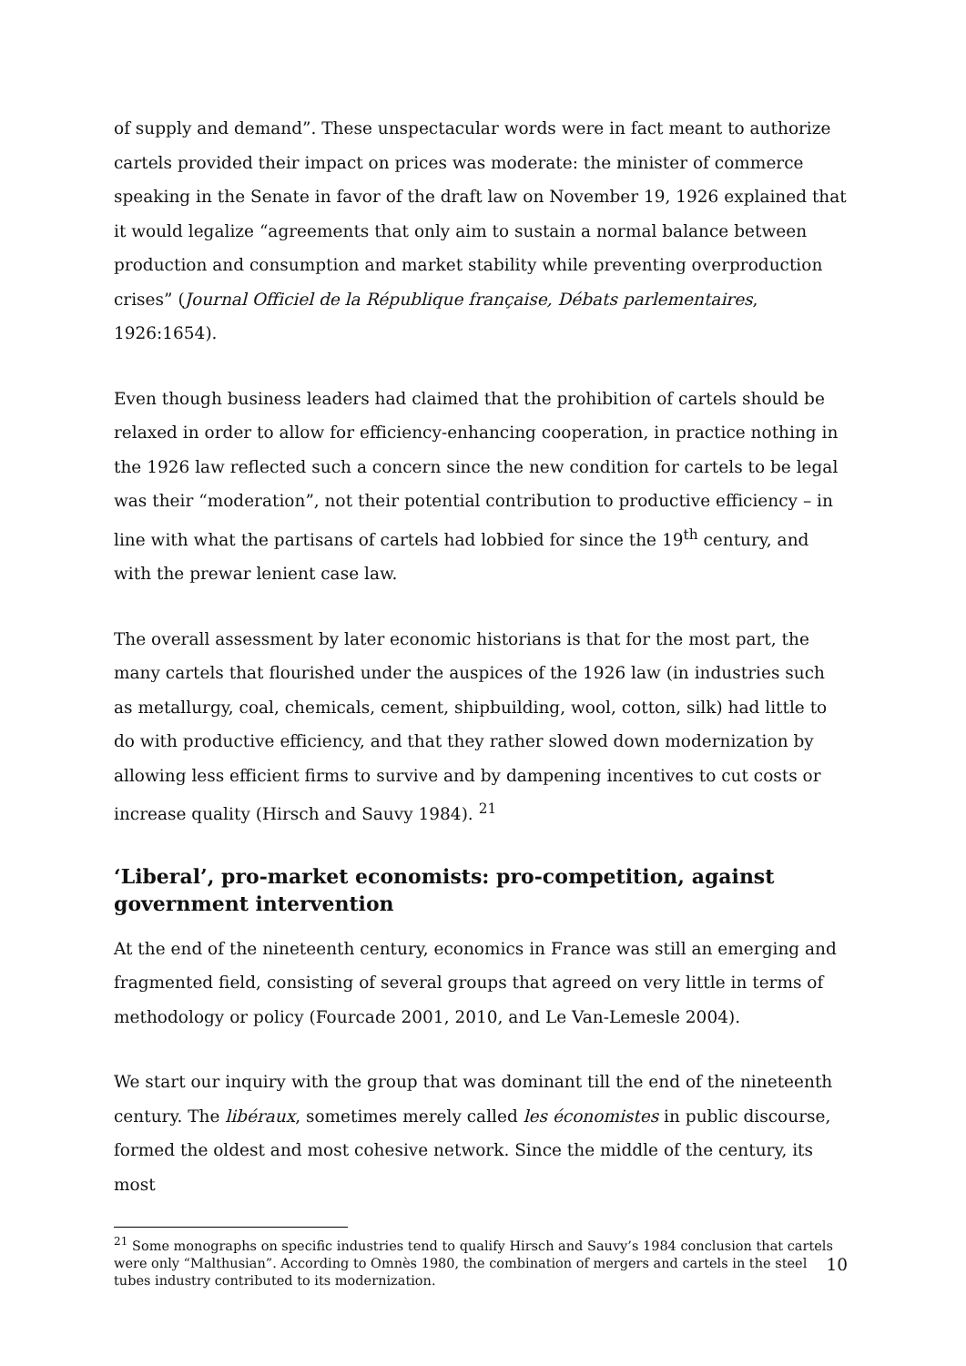of supply and demand”. These unspectacular words were in fact meant to authorize cartels provided their impact on prices was moderate: the minister of commerce speaking in the Senate in favor of the draft law on November 19, 1926 explained that it would legalize “agreements that only aim to sustain a normal balance between production and consumption and market stability while preventing overproduction crises” (Journal Officiel de la République française, Débats parlementaires, 1926:1654).
Even though business leaders had claimed that the prohibition of cartels should be relaxed in order to allow for efficiency-enhancing cooperation, in practice nothing in the 1926 law reflected such a concern since the new condition for cartels to be legal was their “moderation”, not their potential contribution to productive efficiency – in line with what the partisans of cartels had lobbied for since the 19<sup>th</sup> century, and with the prewar lenient case law.
The overall assessment by later economic historians is that for the most part, the many cartels that flourished under the auspices of the 1926 law (in industries such as metallurgy, coal, chemicals, cement, shipbuilding, wool, cotton, silk) had little to do with productive efficiency, and that they rather slowed down modernization by allowing less efficient firms to survive and by dampening incentives to cut costs or increase quality (Hirsch and Sauvy 1984). <sup>21</sup>
‘Liberal’, pro-market economists: pro-competition, against government intervention
At the end of the nineteenth century, economics in France was still an emerging and fragmented field, consisting of several groups that agreed on very little in terms of methodology or policy (Fourcade 2001, 2010, and Le Van-Lemesle 2004).
We start our inquiry with the group that was dominant till the end of the nineteenth century. The libéraux, sometimes merely called les économistes in public discourse, formed the oldest and most cohesive network. Since the middle of the century, its most
<sup>21</sup> Some monographs on specific industries tend to qualify Hirsch and Sauvy’s 1984 conclusion that cartels were only “Malthusian”. According to Omnès 1980, the combination of mergers and cartels in the steel tubes industry contributed to its modernization.
10